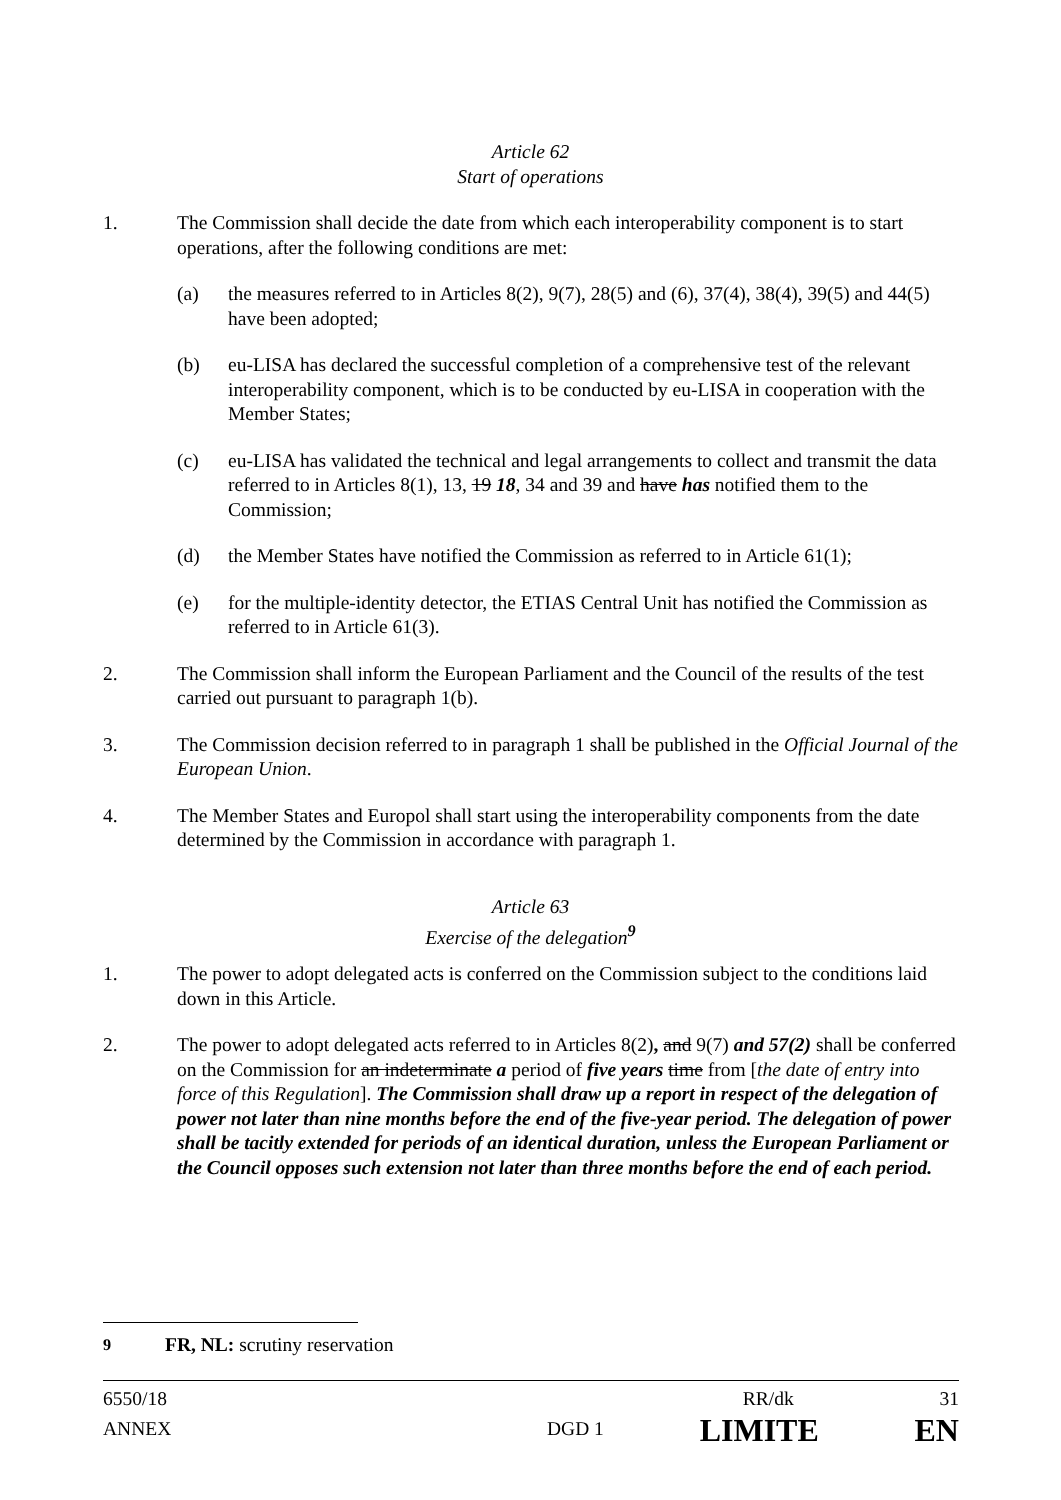Article 62
Start of operations
1. The Commission shall decide the date from which each interoperability component is to start operations, after the following conditions are met:
(a) the measures referred to in Articles 8(2), 9(7), 28(5) and (6), 37(4), 38(4), 39(5) and 44(5) have been adopted;
(b) eu-LISA has declared the successful completion of a comprehensive test of the relevant interoperability component, which is to be conducted by eu-LISA in cooperation with the Member States;
(c) eu-LISA has validated the technical and legal arrangements to collect and transmit the data referred to in Articles 8(1), 13, 19 18, 34 and 39 and have has notified them to the Commission;
(d) the Member States have notified the Commission as referred to in Article 61(1);
(e) for the multiple-identity detector, the ETIAS Central Unit has notified the Commission as referred to in Article 61(3).
2. The Commission shall inform the European Parliament and the Council of the results of the test carried out pursuant to paragraph 1(b).
3. The Commission decision referred to in paragraph 1 shall be published in the Official Journal of the European Union.
4. The Member States and Europol shall start using the interoperability components from the date determined by the Commission in accordance with paragraph 1.
Article 63
Exercise of the delegation<sup>9</sup>
1. The power to adopt delegated acts is conferred on the Commission subject to the conditions laid down in this Article.
2. The power to adopt delegated acts referred to in Articles 8(2), and 9(7) and 57(2) shall be conferred on the Commission for an indeterminate a period of five years time from [the date of entry into force of this Regulation]. The Commission shall draw up a report in respect of the delegation of power not later than nine months before the end of the five-year period. The delegation of power shall be tacitly extended for periods of an identical duration, unless the European Parliament or the Council opposes such extension not later than three months before the end of each period.
<sup>9</sup> FR, NL: scrutiny reservation
6550/18 RR/dk 31
ANNEX DGD 1 LIMITE EN